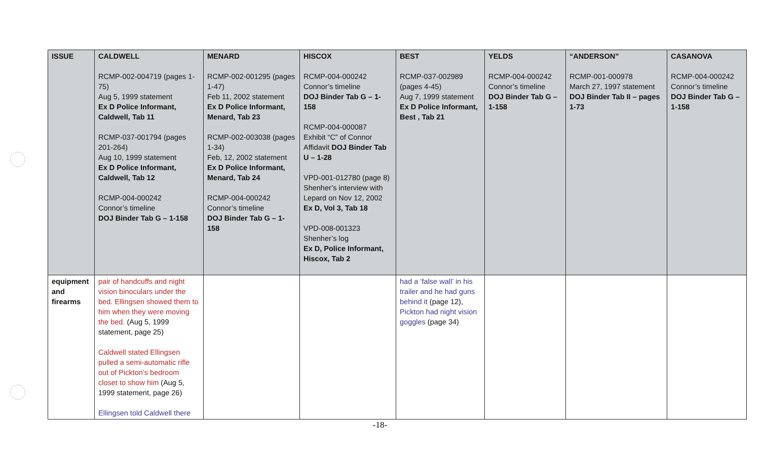| ISSUE | CALDWELL RCMP-002-004719 (pages 1-75) Aug 5, 1999 statement Ex D Police Informant, Caldwell, Tab 11 RCMP-037-001794 (pages 201-264) Aug 10, 1999 statement Ex D Police Informant, Caldwell, Tab 12 RCMP-004-000242 Connor’s timeline DOJ Binder Tab G – 1-158 | MENARD RCMP-002-001295 (pages 1-47) Feb 11, 2002 statement Ex D Police Informant, Menard, Tab 23 RCMP-002-003038 (pages 1-34) Feb, 12, 2002 statement Ex D Police Informant, Menard, Tab 24 RCMP-004-000242 Connor’s timeline DOJ Binder Tab G – 1-158 | HISCOX RCMP-004-000242 Connor’s timeline DOJ Binder Tab G – 1-158 RCMP-004-000087 Exhibit “C” of Connor Affidavit DOJ Binder Tab U – 1-28 VPD-001-012780 (page 8) Shenher’s interview with Lepard on Nov 12, 2002 Ex D, Vol 3, Tab 18 VPD-008-001323 Shenher’s log Ex D, Police Informant, Hiscox, Tab 2 | BEST RCMP-037-002989 (pages 4-45) Aug 7, 1999 statement Ex D Police Informant, Best , Tab 21 | YELDS RCMP-004-000242 Connor’s timeline DOJ Binder Tab G – 1-158 | “ANDERSON” RCMP-001-000978 March 27, 1997 statement DOJ Binder Tab II – pages 1-73 | CASANOVA RCMP-004-000242 Connor’s timeline DOJ Binder Tab G – 1-158 |
| equipment and firearms | pair of handcuffs and night vision binoculars under the bed. Ellingsen showed them to him when they were moving the bed. (Aug 5, 1999 statement, page 25) Caldwell stated Ellingsen pulled a semi-automatic rifle out of Pickton’s bedroom closet to show him (Aug 5, 1999 statement, page 26) Ellingsen told Caldwell there | | | had a ‘false wall’ in his trailer and he had guns behind it (page 12), Pickton had night vision goggles (page 34) | | | |
-18-